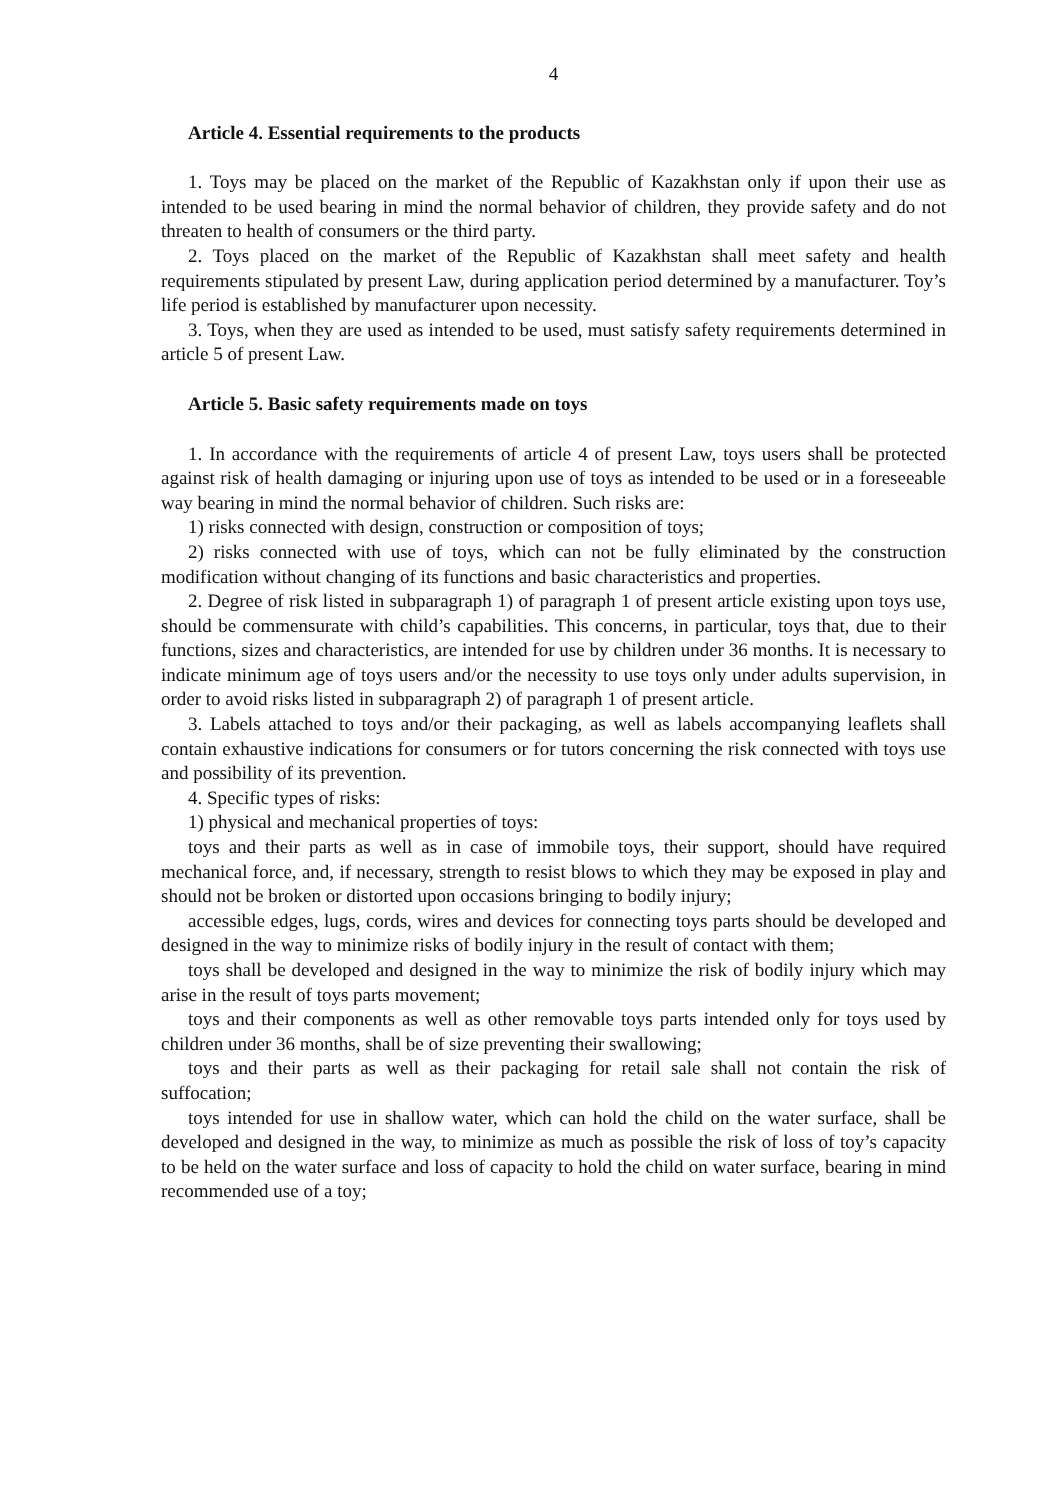4
Article 4. Essential requirements to the products
1. Toys may be placed on the market of the Republic of Kazakhstan only if upon their use as intended to be used bearing in mind the normal behavior of children, they provide safety and do not threaten to health of consumers or the third party.
2. Toys placed on the market of the Republic of Kazakhstan shall meet safety and health requirements stipulated by present Law, during application period determined by a manufacturer. Toy’s life period is established by manufacturer upon necessity.
3. Toys, when they are used as intended to be used, must satisfy safety requirements determined in article 5 of present Law.
Article 5. Basic safety requirements made on toys
1. In accordance with the requirements of article 4 of present Law, toys users shall be protected against risk of health damaging or injuring upon use of toys as intended to be used or in a foreseeable way bearing in mind the normal behavior of children. Such risks are:
1) risks connected with design, construction or composition of toys;
2) risks connected with use of toys, which can not be fully eliminated by the construction modification without changing of its functions and basic characteristics and properties.
2. Degree of risk listed in subparagraph 1) of paragraph 1 of present article existing upon toys use, should be commensurate with child’s capabilities. This concerns, in particular, toys that, due to their functions, sizes and characteristics, are intended for use by children under 36 months. It is necessary to indicate minimum age of toys users and/or the necessity to use toys only under adults supervision, in order to avoid risks listed in subparagraph 2) of paragraph 1 of present article.
3. Labels attached to toys and/or their packaging, as well as labels accompanying leaflets shall contain exhaustive indications for consumers or for tutors concerning the risk connected with toys use and possibility of its prevention.
4. Specific types of risks:
1) physical and mechanical properties of toys:
toys and their parts as well as in case of immobile toys, their support, should have required mechanical force, and, if necessary, strength to resist blows to which they may be exposed in play and should not be broken or distorted upon occasions bringing to bodily injury;
accessible edges, lugs, cords, wires and devices for connecting toys parts should be developed and designed in the way to minimize risks of bodily injury in the result of contact with them;
toys shall be developed and designed in the way to minimize the risk of bodily injury which may arise in the result of toys parts movement;
toys and their components as well as other removable toys parts intended only for toys used by children under 36 months, shall be of size preventing their swallowing;
toys and their parts as well as their packaging for retail sale shall not contain the risk of suffocation;
toys intended for use in shallow water, which can hold the child on the water surface, shall be developed and designed in the way, to minimize as much as possible the risk of loss of toy’s capacity to be held on the water surface and loss of capacity to hold the child on water surface, bearing in mind recommended use of a toy;